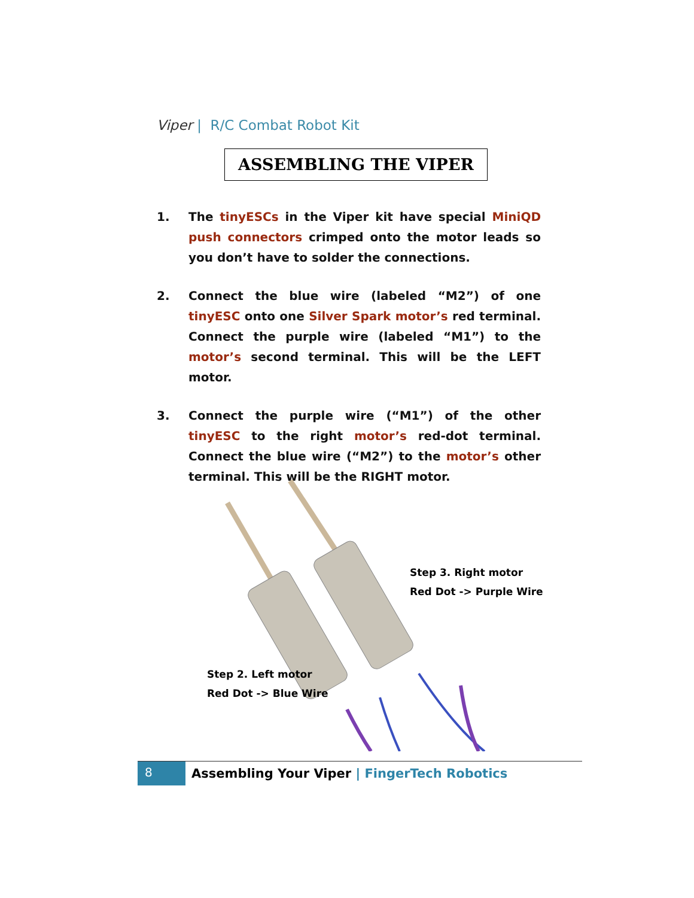Viper | R/C Combat Robot Kit
ASSEMBLING THE VIPER
1. The tinyESCs in the Viper kit have special MiniQD push connectors crimped onto the motor leads so you don’t have to solder the connections.
2. Connect the blue wire (labeled “M2”) of one tinyESC onto one Silver Spark motor’s red terminal. Connect the purple wire (labeled “M1”) to the motor’s second terminal. This will be the LEFT motor.
3. Connect the purple wire (“M1”) of the other tinyESC to the right motor’s red-dot terminal. Connect the blue wire (“M2”) to the motor’s other terminal. This will be the RIGHT motor.
Step 3. Right motor
Red Dot -> Purple Wire
Step 2. Left motor
Red Dot -> Blue Wire
8
Assembling Your Viper | FingerTech Robotics